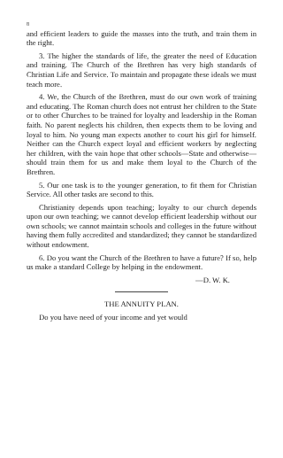8
and efficient leaders to guide the masses into the truth, and train them in the right.
3. The higher the standards of life, the greater the need of Education and training. The Church of the Brethren has very high standards of Christian Life and Service. To maintain and propagate these ideals we must teach more.
4. We, the Church of the Brethren, must do our own work of training and educating. The Roman church does not entrust her children to the State or to other Churches to be trained for loyalty and leadership in the Roman faith. No parent neglects his children, then expects them to be loving and loyal to him. No young man expects another to court his girl for himself. Neither can the Church expect loyal and efficient workers by neglecting her children, with the vain hope that other schools—State and otherwise—should train them for us and make them loyal to the Church of the Brethren.
5. Our one task is to the younger generation, to fit them for Christian Service. All other tasks are second to this.
Christianity depends upon teaching; loyalty to our church depends upon our own teaching; we cannot develop efficient leadership without our own schools; we cannot maintain schools and colleges in the future without having them fully accredited and standardized; they cannot be standardized without endowment.
6. Do you want the Church of the Brethren to have a future? If so, help us make a standard College by helping in the endowment.
—D. W. K.
THE ANNUITY PLAN.
Do you have need of your income and yet would